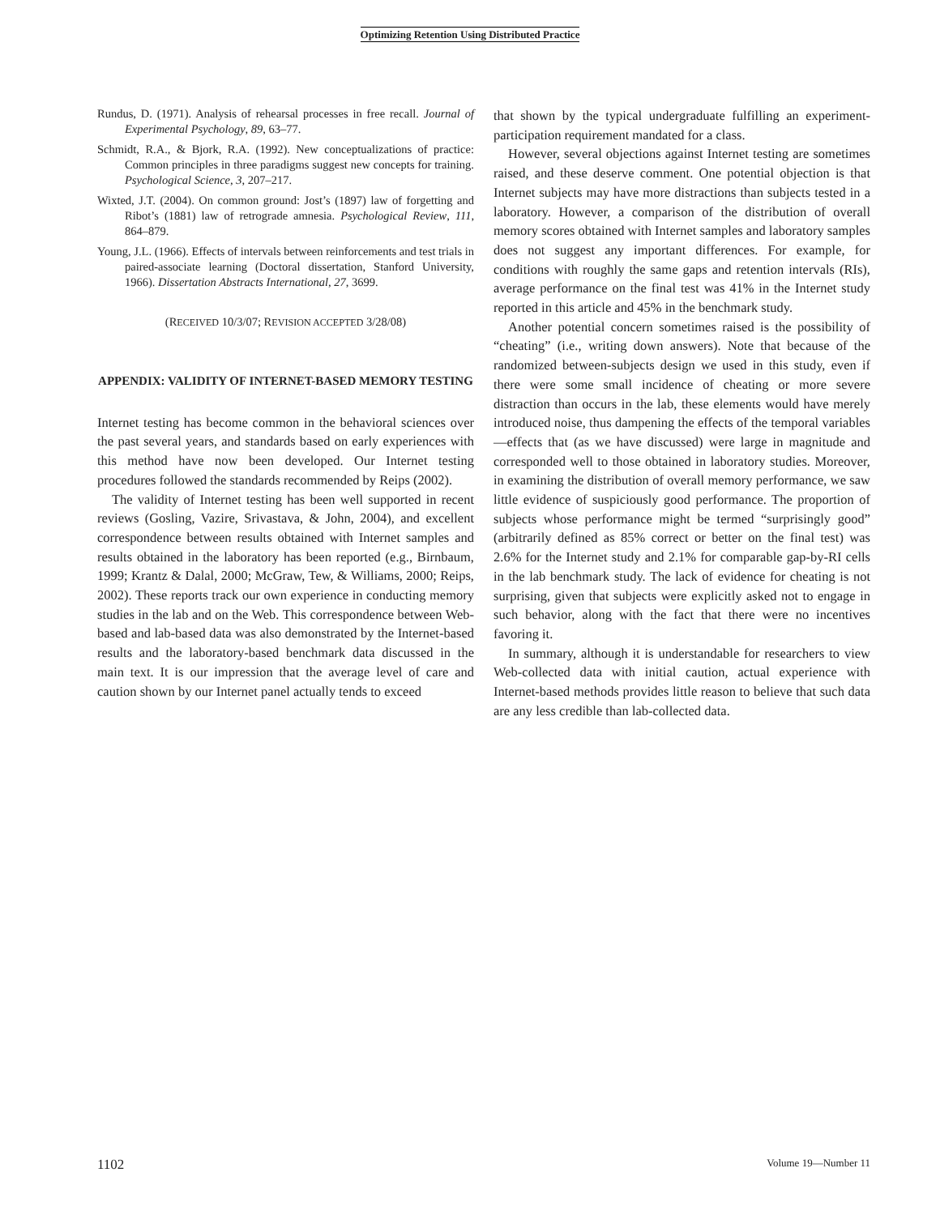Optimizing Retention Using Distributed Practice
Rundus, D. (1971). Analysis of rehearsal processes in free recall. Journal of Experimental Psychology, 89, 63–77.
Schmidt, R.A., & Bjork, R.A. (1992). New conceptualizations of practice: Common principles in three paradigms suggest new concepts for training. Psychological Science, 3, 207–217.
Wixted, J.T. (2004). On common ground: Jost’s (1897) law of forgetting and Ribot’s (1881) law of retrograde amnesia. Psychological Review, 111, 864–879.
Young, J.L. (1966). Effects of intervals between reinforcements and test trials in paired-associate learning (Doctoral dissertation, Stanford University, 1966). Dissertation Abstracts International, 27, 3699.
(RECEIVED 10/3/07; REVISION ACCEPTED 3/28/08)
APPENDIX: VALIDITY OF INTERNET-BASED MEMORY TESTING
Internet testing has become common in the behavioral sciences over the past several years, and standards based on early experiences with this method have now been developed. Our Internet testing procedures followed the standards recommended by Reips (2002).
The validity of Internet testing has been well supported in recent reviews (Gosling, Vazire, Srivastava, & John, 2004), and excellent correspondence between results obtained with Internet samples and results obtained in the laboratory has been reported (e.g., Birnbaum, 1999; Krantz & Dalal, 2000; McGraw, Tew, & Williams, 2000; Reips, 2002). These reports track our own experience in conducting memory studies in the lab and on the Web. This correspondence between Web-based and lab-based data was also demonstrated by the Internet-based results and the laboratory-based benchmark data discussed in the main text. It is our impression that the average level of care and caution shown by our Internet panel actually tends to exceed
that shown by the typical undergraduate fulfilling an experiment-participation requirement mandated for a class.
However, several objections against Internet testing are sometimes raised, and these deserve comment. One potential objection is that Internet subjects may have more distractions than subjects tested in a laboratory. However, a comparison of the distribution of overall memory scores obtained with Internet samples and laboratory samples does not suggest any important differences. For example, for conditions with roughly the same gaps and retention intervals (RIs), average performance on the final test was 41% in the Internet study reported in this article and 45% in the benchmark study.
Another potential concern sometimes raised is the possibility of “cheating” (i.e., writing down answers). Note that because of the randomized between-subjects design we used in this study, even if there were some small incidence of cheating or more severe distraction than occurs in the lab, these elements would have merely introduced noise, thus dampening the effects of the temporal variables—effects that (as we have discussed) were large in magnitude and corresponded well to those obtained in laboratory studies. Moreover, in examining the distribution of overall memory performance, we saw little evidence of suspiciously good performance. The proportion of subjects whose performance might be termed “surprisingly good” (arbitrarily defined as 85% correct or better on the final test) was 2.6% for the Internet study and 2.1% for comparable gap-by-RI cells in the lab benchmark study. The lack of evidence for cheating is not surprising, given that subjects were explicitly asked not to engage in such behavior, along with the fact that there were no incentives favoring it.
In summary, although it is understandable for researchers to view Web-collected data with initial caution, actual experience with Internet-based methods provides little reason to believe that such data are any less credible than lab-collected data.
1102 Volume 19—Number 11